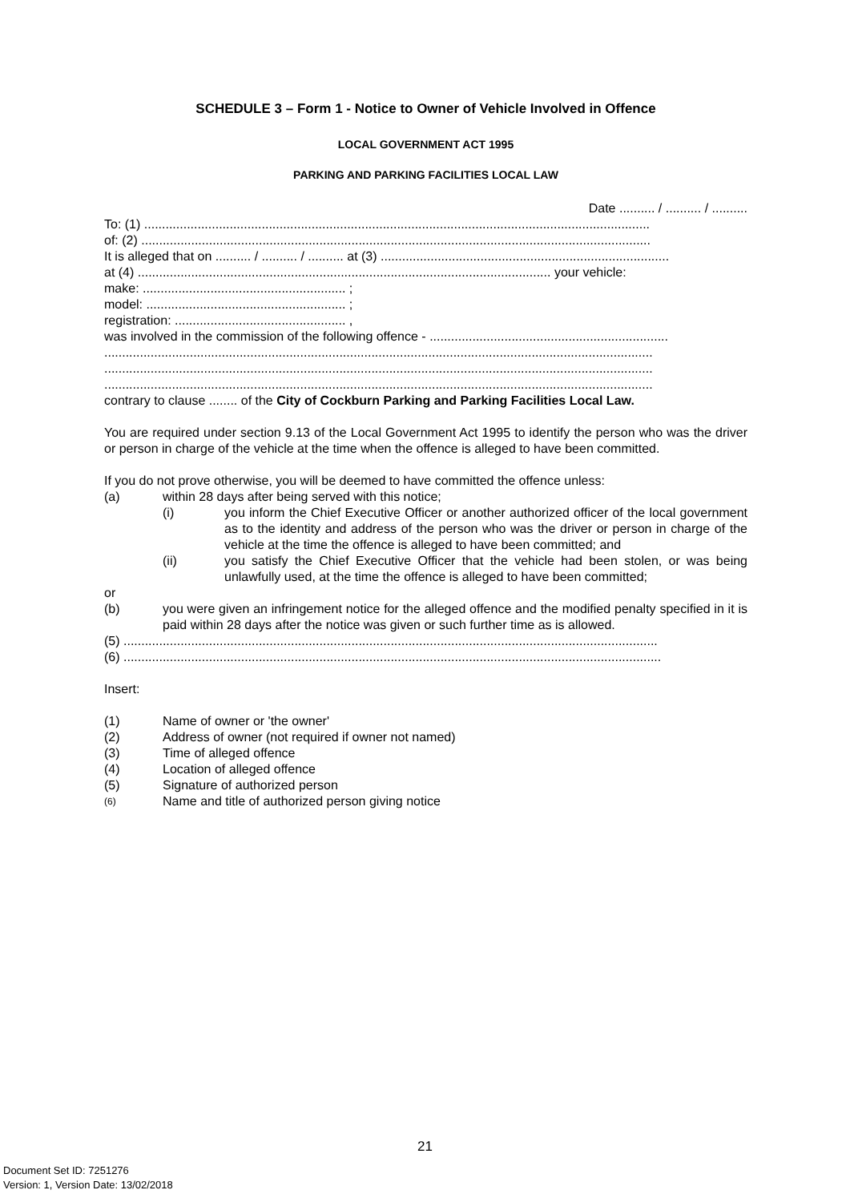SCHEDULE 3 – Form 1 - Notice to Owner of Vehicle Involved in Offence
LOCAL GOVERNMENT ACT 1995
PARKING AND PARKING FACILITIES LOCAL LAW
Date .......... / .......... / ..........
To: (1) ..............................................................................................................................................
of: (2) ...............................................................................................................................................
It is alleged that on .......... / .......... / .......... at (3) .................................................................................
at (4) .................................................................................................................... your vehicle:
make: ......................................................... ;
model: ........................................................ ;
registration: ................................................ ,
was involved in the commission of the following offence - ...................................................................
..........................................................................................................................................................
..........................................................................................................................................................
..........................................................................................................................................................
contrary to clause ........ of the City of Cockburn Parking and Parking Facilities Local Law.
You are required under section 9.13 of the Local Government Act 1995 to identify the person who was the driver or person in charge of the vehicle at the time when the offence is alleged to have been committed.
If you do not prove otherwise, you will be deemed to have committed the offence unless:
(a) within 28 days after being served with this notice;
(i) you inform the Chief Executive Officer or another authorized officer of the local government as to the identity and address of the person who was the driver or person in charge of the vehicle at the time the offence is alleged to have been committed; and
(ii) you satisfy the Chief Executive Officer that the vehicle had been stolen, or was being unlawfully used, at the time the offence is alleged to have been committed;
or
(b) you were given an infringement notice for the alleged offence and the modified penalty specified in it is paid within 28 days after the notice was given or such further time as is allowed.
(5) ......................................................................................................................................................
(6) .......................................................................................................................................................
Insert:
(1) Name of owner or 'the owner'
(2) Address of owner (not required if owner not named)
(3) Time of alleged offence
(4) Location of alleged offence
(5) Signature of authorized person
(6) Name and title of authorized person giving notice
21
Document Set ID: 7251276
Version: 1, Version Date: 13/02/2018